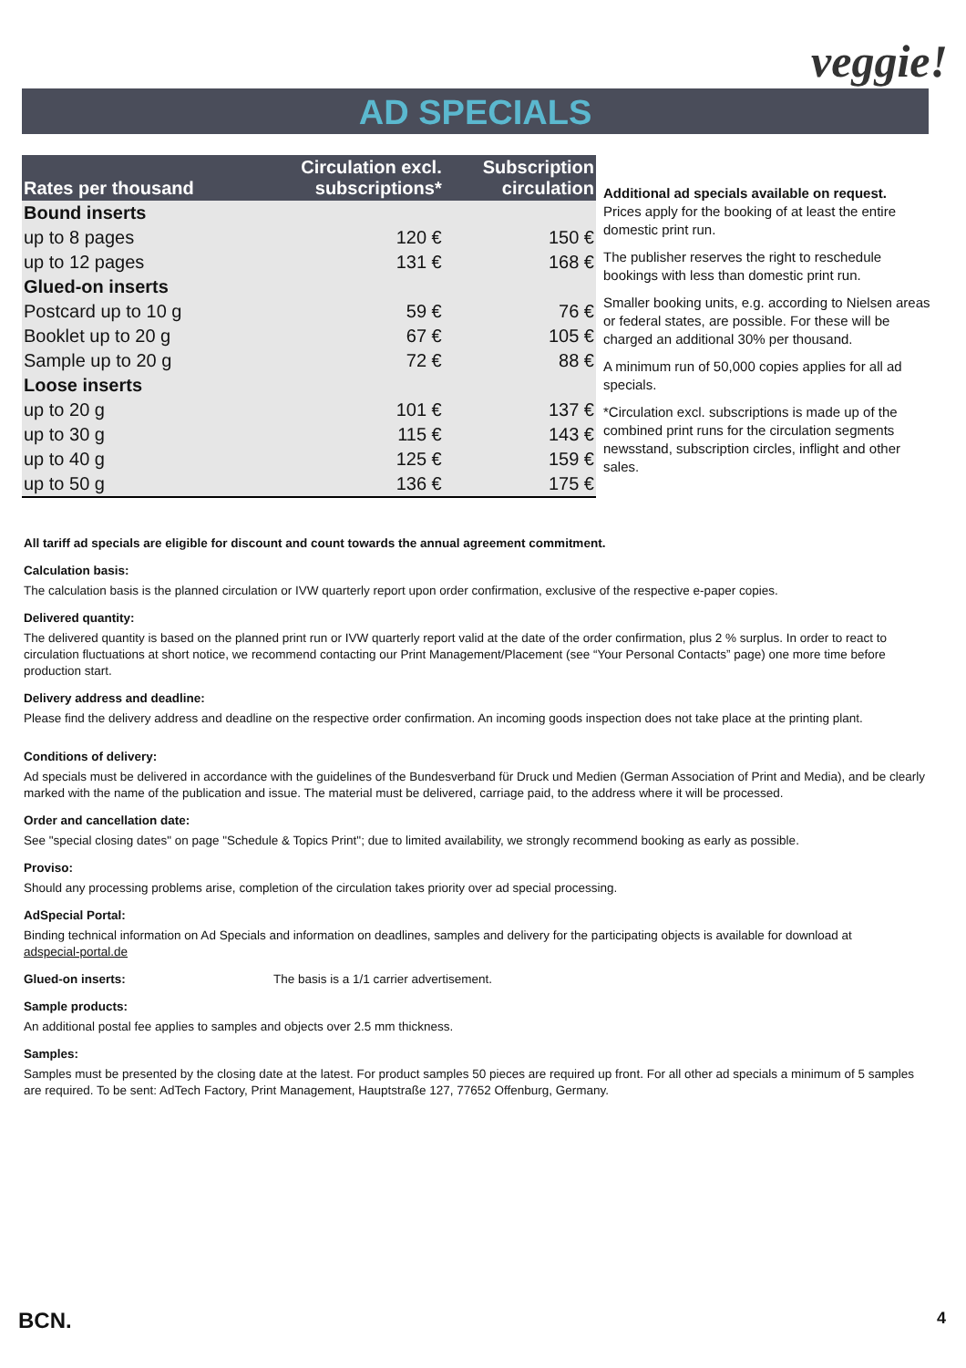veggie!
AD SPECIALS
| Rates per thousand | Circulation excl. subscriptions* | Subscription circulation |
| --- | --- | --- |
| Bound inserts | | |
| up to 8 pages | 120 € | 150 € |
| up to 12 pages | 131 € | 168 € |
| Glued-on inserts | | |
| Postcard up to 10 g | 59 € | 76 € |
| Booklet up to 20 g | 67 € | 105 € |
| Sample up to 20 g | 72 € | 88 € |
| Loose inserts | | |
| up to 20 g | 101 € | 137 € |
| up to 30 g | 115 € | 143 € |
| up to 40 g | 125 € | 159 € |
| up to 50 g | 136 € | 175 € |
Additional ad specials available on request.
Prices apply for the booking of at least the entire domestic print run.
The publisher reserves the right to reschedule bookings with less than domestic print run.
Smaller booking units, e.g. according to Nielsen areas or federal states, are possible. For these will be charged an additional 30% per thousand.
A minimum run of 50,000 copies applies for all ad specials.
*Circulation excl. subscriptions is made up of the combined print runs for the circulation segments newsstand, subscription circles, inflight and other sales.
All tariff ad specials are eligible for discount and count towards the annual agreement commitment.
Calculation basis:
The calculation basis is the planned circulation or IVW quarterly report upon order confirmation, exclusive of the respective e-paper copies.
Delivered quantity:
The delivered quantity is based on the planned print run or IVW quarterly report valid at the date of the order confirmation, plus 2 % surplus. In order to react to circulation fluctuations at short notice, we recommend contacting our Print Management/Placement (see “Your Personal Contacts” page) one more time before production start.
Delivery address and deadline:
Please find the delivery address and deadline on the respective order confirmation. An incoming goods inspection does not take place at the printing plant.
Conditions of delivery:
Ad specials must be delivered in accordance with the guidelines of the Bundesverband für Druck und Medien (German Association of Print and Media), and be clearly marked with the name of the publication and issue. The material must be delivered, carriage paid, to the address where it will be processed.
Order and cancellation date:
See "special closing dates" on page "Schedule & Topics Print"; due to limited availability, we strongly recommend booking as early as possible.
Proviso:
Should any processing problems arise, completion of the circulation takes priority over ad special processing.
AdSpecial Portal:
Binding technical information on Ad Specials and information on deadlines, samples and delivery for the participating objects is available for download at
adspecial-portal.de
Glued-on inserts: The basis is a 1/1 carrier advertisement.
Sample products:
An additional postal fee applies to samples and objects over 2.5 mm thickness.
Samples:
Samples must be presented by the closing date at the latest. For product samples 50 pieces are required up front. For all other ad specials a minimum of 5 samples are required. To be sent: AdTech Factory, Print Management, Hauptstraße 127, 77652 Offenburg, Germany.
BCN. 4